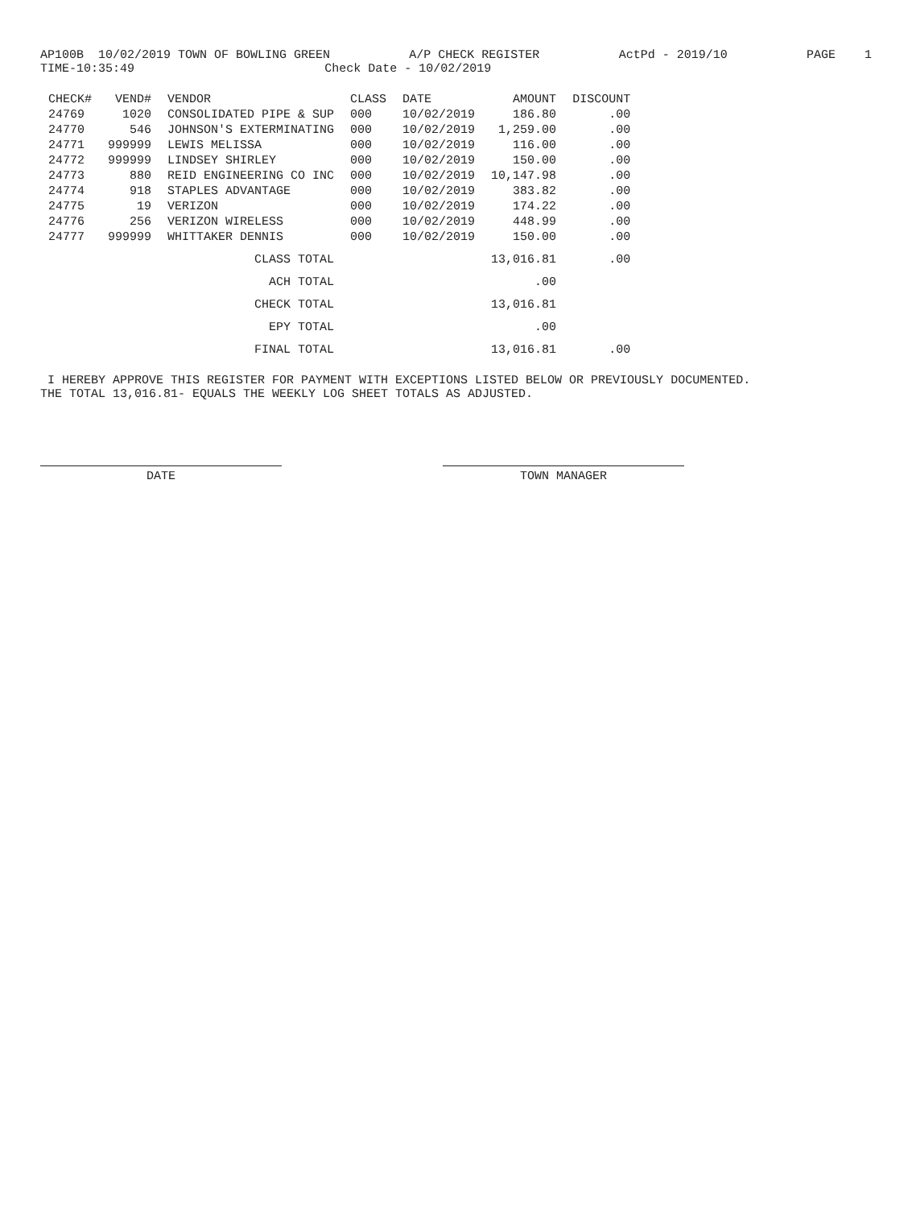AP100B 10/02/2019 TOWN OF BOWLING GREEN A/P CHECK REGISTER ActPd - 2019/10 PAGE 1
TIME-10:35:49 Check Date - 10/02/2019
| CHECK# | VEND# | VENDOR | CLASS | DATE | AMOUNT | DISCOUNT |
| --- | --- | --- | --- | --- | --- | --- |
| 24769 | 1020 | CONSOLIDATED PIPE & SUP | 000 | 10/02/2019 | 186.80 | .00 |
| 24770 | 546 | JOHNSON'S EXTERMINATING | 000 | 10/02/2019 | 1,259.00 | .00 |
| 24771 | 999999 | LEWIS MELISSA | 000 | 10/02/2019 | 116.00 | .00 |
| 24772 | 999999 | LINDSEY SHIRLEY | 000 | 10/02/2019 | 150.00 | .00 |
| 24773 | 880 | REID ENGINEERING CO INC | 000 | 10/02/2019 | 10,147.98 | .00 |
| 24774 | 918 | STAPLES ADVANTAGE | 000 | 10/02/2019 | 383.82 | .00 |
| 24775 | 19 | VERIZON | 000 | 10/02/2019 | 174.22 | .00 |
| 24776 | 256 | VERIZON WIRELESS | 000 | 10/02/2019 | 448.99 | .00 |
| 24777 | 999999 | WHITTAKER DENNIS | 000 | 10/02/2019 | 150.00 | .00 |
| | | CLASS TOTAL | | | 13,016.81 | .00 |
| | | ACH TOTAL | | | .00 | |
| | | CHECK TOTAL | | | 13,016.81 | |
| | | EPY TOTAL | | | .00 | |
| | | FINAL TOTAL | | | 13,016.81 | .00 |
I HEREBY APPROVE THIS REGISTER FOR PAYMENT WITH EXCEPTIONS LISTED BELOW OR PREVIOUSLY DOCUMENTED.
THE TOTAL 13,016.81- EQUALS THE WEEKLY LOG SHEET TOTALS AS ADJUSTED.
DATE TOWN MANAGER